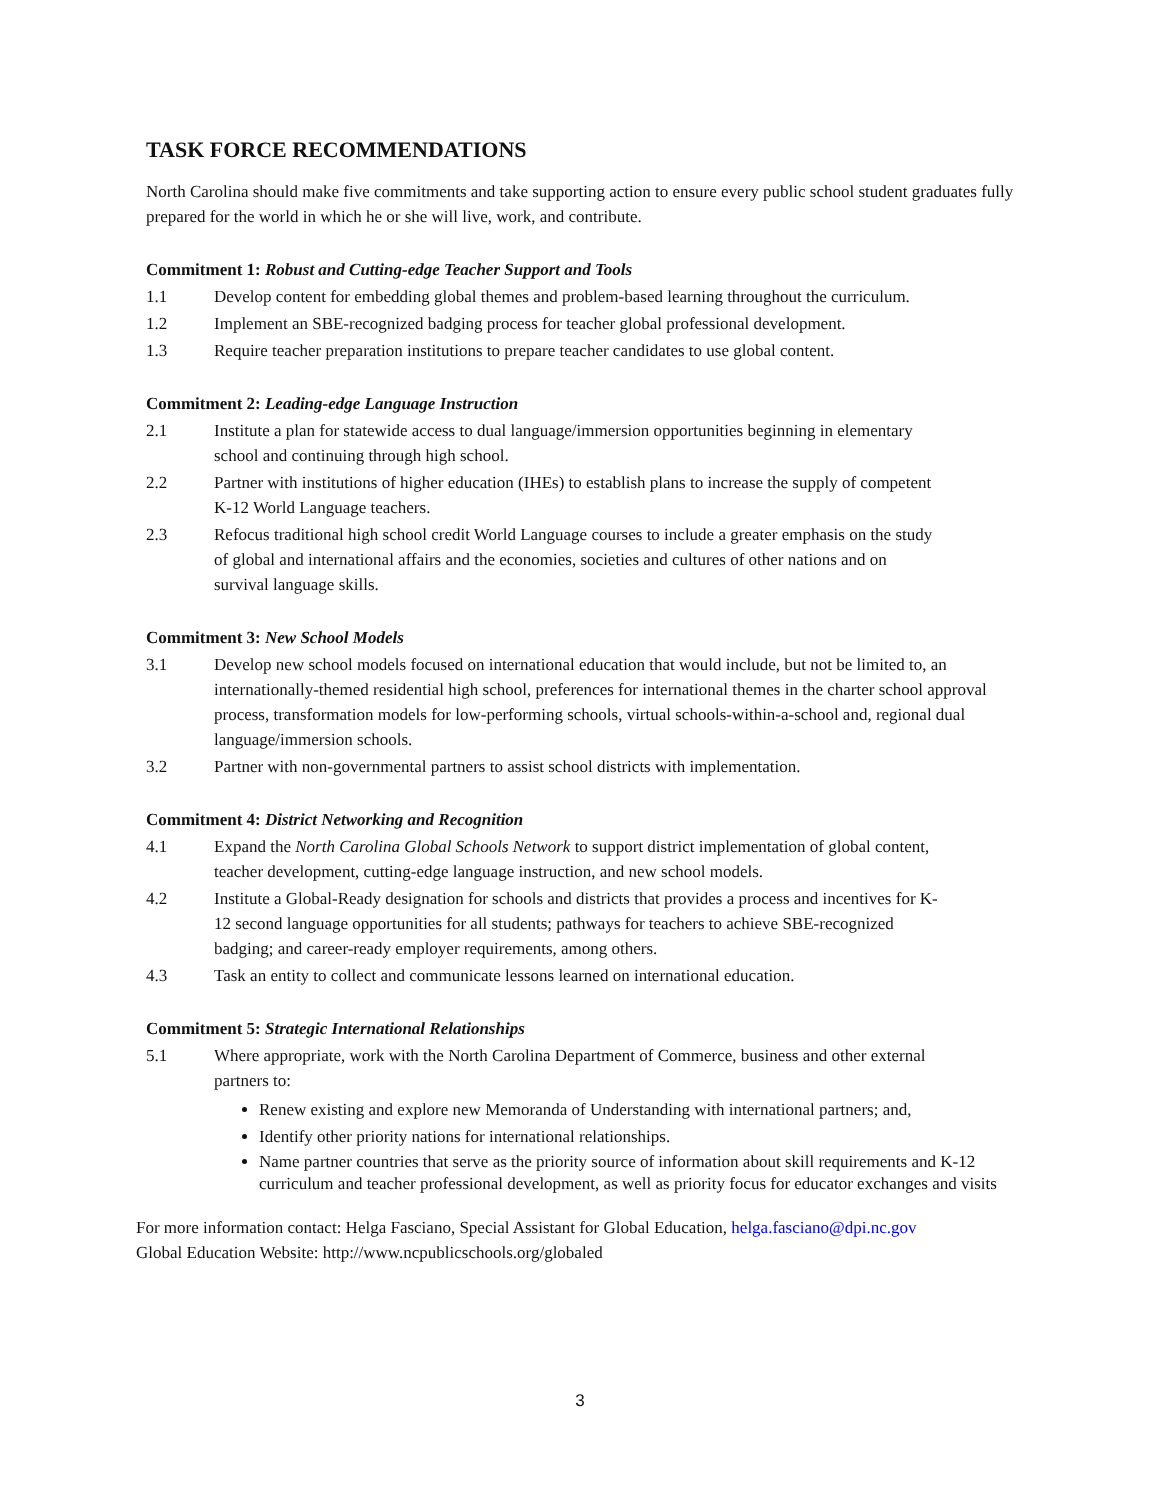TASK FORCE RECOMMENDATIONS
North Carolina should make five commitments and take supporting action to ensure every public school student graduates fully prepared for the world in which he or she will live, work, and contribute.
Commitment 1: Robust and Cutting-edge Teacher Support and Tools
1.1 Develop content for embedding global themes and problem-based learning throughout the curriculum.
1.2 Implement an SBE-recognized badging process for teacher global professional development.
1.3 Require teacher preparation institutions to prepare teacher candidates to use global content.
Commitment 2: Leading-edge Language Instruction
2.1 Institute a plan for statewide access to dual language/immersion opportunities beginning in elementary school and continuing through high school.
2.2 Partner with institutions of higher education (IHEs) to establish plans to increase the supply of competent K-12 World Language teachers.
2.3 Refocus traditional high school credit World Language courses to include a greater emphasis on the study of global and international affairs and the economies, societies and cultures of other nations and on survival language skills.
Commitment 3: New School Models
3.1 Develop new school models focused on international education that would include, but not be limited to, an internationally-themed residential high school, preferences for international themes in the charter school approval process, transformation models for low-performing schools, virtual schools-within-a-school and, regional dual language/immersion schools.
3.2 Partner with non-governmental partners to assist school districts with implementation.
Commitment 4: District Networking and Recognition
4.1 Expand the North Carolina Global Schools Network to support district implementation of global content, teacher development, cutting-edge language instruction, and new school models.
4.2 Institute a Global-Ready designation for schools and districts that provides a process and incentives for K-12 second language opportunities for all students; pathways for teachers to achieve SBE-recognized badging; and career-ready employer requirements, among others.
4.3 Task an entity to collect and communicate lessons learned on international education.
Commitment 5: Strategic International Relationships
5.1 Where appropriate, work with the North Carolina Department of Commerce, business and other external partners to:
Renew existing and explore new Memoranda of Understanding with international partners; and,
Identify other priority nations for international relationships.
Name partner countries that serve as the priority source of information about skill requirements and K-12 curriculum and teacher professional development, as well as priority focus for educator exchanges and visits
For more information contact: Helga Fasciano, Special Assistant for Global Education, helga.fasciano@dpi.nc.gov
Global Education Website: http://www.ncpublicschools.org/globaled
3